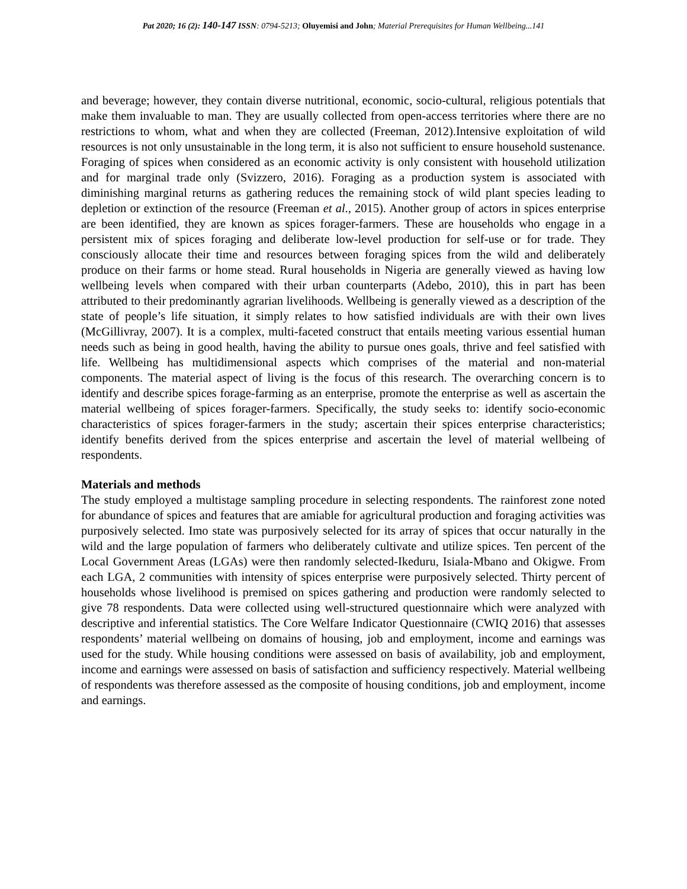Pat 2020; 16 (2): 140-147 ISSN: 0794-5213; Oluyemisi and John; Material Prerequisites for Human Wellbeing...141
and beverage; however, they contain diverse nutritional, economic, socio-cultural, religious potentials that make them invaluable to man. They are usually collected from open-access territories where there are no restrictions to whom, what and when they are collected (Freeman, 2012).Intensive exploitation of wild resources is not only unsustainable in the long term, it is also not sufficient to ensure household sustenance. Foraging of spices when considered as an economic activity is only consistent with household utilization and for marginal trade only (Svizzero, 2016). Foraging as a production system is associated with diminishing marginal returns as gathering reduces the remaining stock of wild plant species leading to depletion or extinction of the resource (Freeman et al., 2015). Another group of actors in spices enterprise are been identified, they are known as spices forager-farmers. These are households who engage in a persistent mix of spices foraging and deliberate low-level production for self-use or for trade. They consciously allocate their time and resources between foraging spices from the wild and deliberately produce on their farms or home stead. Rural households in Nigeria are generally viewed as having low wellbeing levels when compared with their urban counterparts (Adebo, 2010), this in part has been attributed to their predominantly agrarian livelihoods. Wellbeing is generally viewed as a description of the state of people’s life situation, it simply relates to how satisfied individuals are with their own lives (McGillivray, 2007). It is a complex, multi-faceted construct that entails meeting various essential human needs such as being in good health, having the ability to pursue ones goals, thrive and feel satisfied with life. Wellbeing has multidimensional aspects which comprises of the material and non-material components. The material aspect of living is the focus of this research. The overarching concern is to identify and describe spices forage-farming as an enterprise, promote the enterprise as well as ascertain the material wellbeing of spices forager-farmers. Specifically, the study seeks to: identify socio-economic characteristics of spices forager-farmers in the study; ascertain their spices enterprise characteristics; identify benefits derived from the spices enterprise and ascertain the level of material wellbeing of respondents.
Materials and methods
The study employed a multistage sampling procedure in selecting respondents. The rainforest zone noted for abundance of spices and features that are amiable for agricultural production and foraging activities was purposively selected. Imo state was purposively selected for its array of spices that occur naturally in the wild and the large population of farmers who deliberately cultivate and utilize spices. Ten percent of the Local Government Areas (LGAs) were then randomly selected-Ikeduru, Isiala-Mbano and Okigwe. From each LGA, 2 communities with intensity of spices enterprise were purposively selected. Thirty percent of households whose livelihood is premised on spices gathering and production were randomly selected to give 78 respondents. Data were collected using well-structured questionnaire which were analyzed with descriptive and inferential statistics. The Core Welfare Indicator Questionnaire (CWIQ 2016) that assesses respondents’ material wellbeing on domains of housing, job and employment, income and earnings was used for the study. While housing conditions were assessed on basis of availability, job and employment, income and earnings were assessed on basis of satisfaction and sufficiency respectively. Material wellbeing of respondents was therefore assessed as the composite of housing conditions, job and employment, income and earnings.